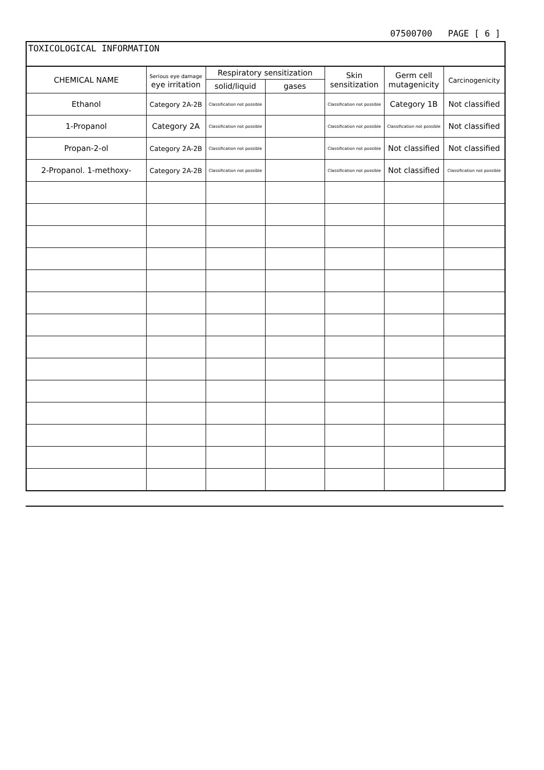07500700 PAGE [ 6 ]
TOXICOLOGICAL INFORMATION
| CHEMICAL NAME | Serious eye damage eye irritation | Respiratory sensitization | | Skin sensitization | Germ cell mutagenicity | Carcinogenicity |
| --- | --- | --- | --- | --- | --- | --- |
| | | solid/liquid | gases | | | |
| Ethanol | Category 2A-2B | Classification not possible | | Classification not possible | Category 1B | Not classified |
| 1-Propanol | Category 2A | Classification not possible | | Classification not possible | Classification not possible | Not classified |
| Propan-2-ol | Category 2A-2B | Classification not possible | | Classification not possible | Not classified | Not classified |
| 2-Propanol. 1-methoxy- | Category 2A-2B | Classification not possible | | Classification not possible | Not classified | Classification not possible |